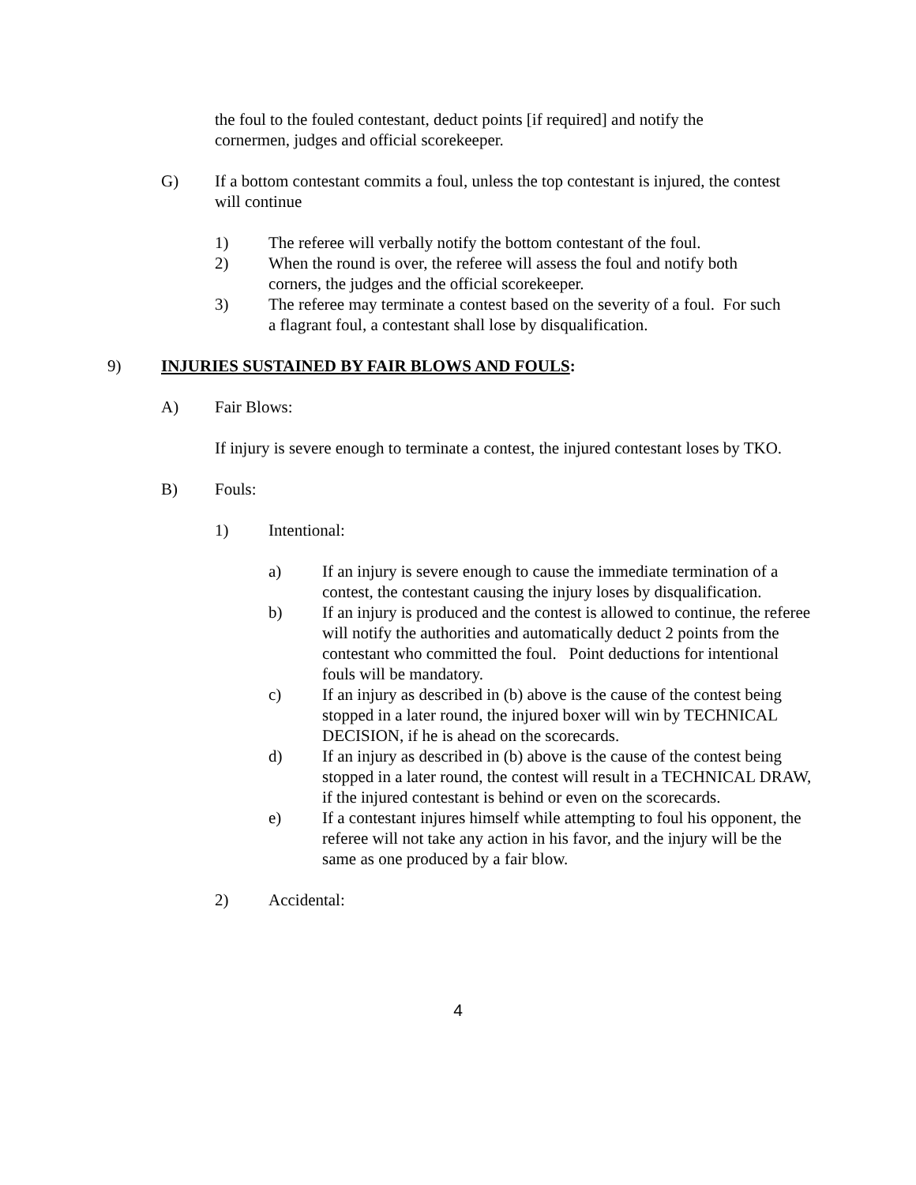the foul to the fouled contestant, deduct points [if required] and notify the cornermen, judges and official scorekeeper.
G) If a bottom contestant commits a foul, unless the top contestant is injured, the contest will continue
1) The referee will verbally notify the bottom contestant of the foul.
2) When the round is over, the referee will assess the foul and notify both corners, the judges and the official scorekeeper.
3) The referee may terminate a contest based on the severity of a foul. For such a flagrant foul, a contestant shall lose by disqualification.
9) INJURIES SUSTAINED BY FAIR BLOWS AND FOULS:
A) Fair Blows:
If injury is severe enough to terminate a contest, the injured contestant loses by TKO.
B) Fouls:
1) Intentional:
a) If an injury is severe enough to cause the immediate termination of a contest, the contestant causing the injury loses by disqualification.
b) If an injury is produced and the contest is allowed to continue, the referee will notify the authorities and automatically deduct 2 points from the contestant who committed the foul. Point deductions for intentional fouls will be mandatory.
c) If an injury as described in (b) above is the cause of the contest being stopped in a later round, the injured boxer will win by TECHNICAL DECISION, if he is ahead on the scorecards.
d) If an injury as described in (b) above is the cause of the contest being stopped in a later round, the contest will result in a TECHNICAL DRAW, if the injured contestant is behind or even on the scorecards.
e) If a contestant injures himself while attempting to foul his opponent, the referee will not take any action in his favor, and the injury will be the same as one produced by a fair blow.
2) Accidental:
4